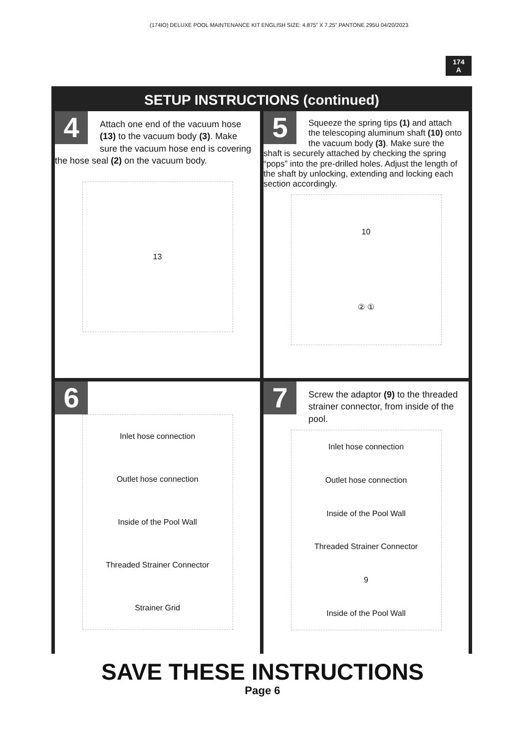(174IO) DELUXE POOL MAINTENANCE KIT ENGLISH SIZE: 4.875” X 7.25” PANTONE 295U 04/20/2023
174
A
SETUP INSTRUCTIONS (continued)
4
Attach one end of the vacuum hose (13) to the vacuum body (3). Make sure the vacuum hose end is covering the hose seal (2) on the vacuum body.
13
5
Squeeze the spring tips (1) and attach the telescoping aluminum shaft (10) onto the vacuum body (3). Make sure the shaft is securely attached by checking the spring “pops” into the pre-drilled holes. Adjust the length of the shaft by unlocking, extending and locking each section accordingly.
10
② ①
6
Inlet hose connection
Outlet hose connection
Inside of the Pool Wall
Threaded Strainer Connector
Strainer Grid
7
Screw the adaptor (9) to the threaded strainer connector, from inside of the pool.
Inlet hose connection
Outlet hose connection
Inside of the Pool Wall
Threaded Strainer Connector
9
Inside of the Pool Wall
SAVE THESE INSTRUCTIONS
Page 6